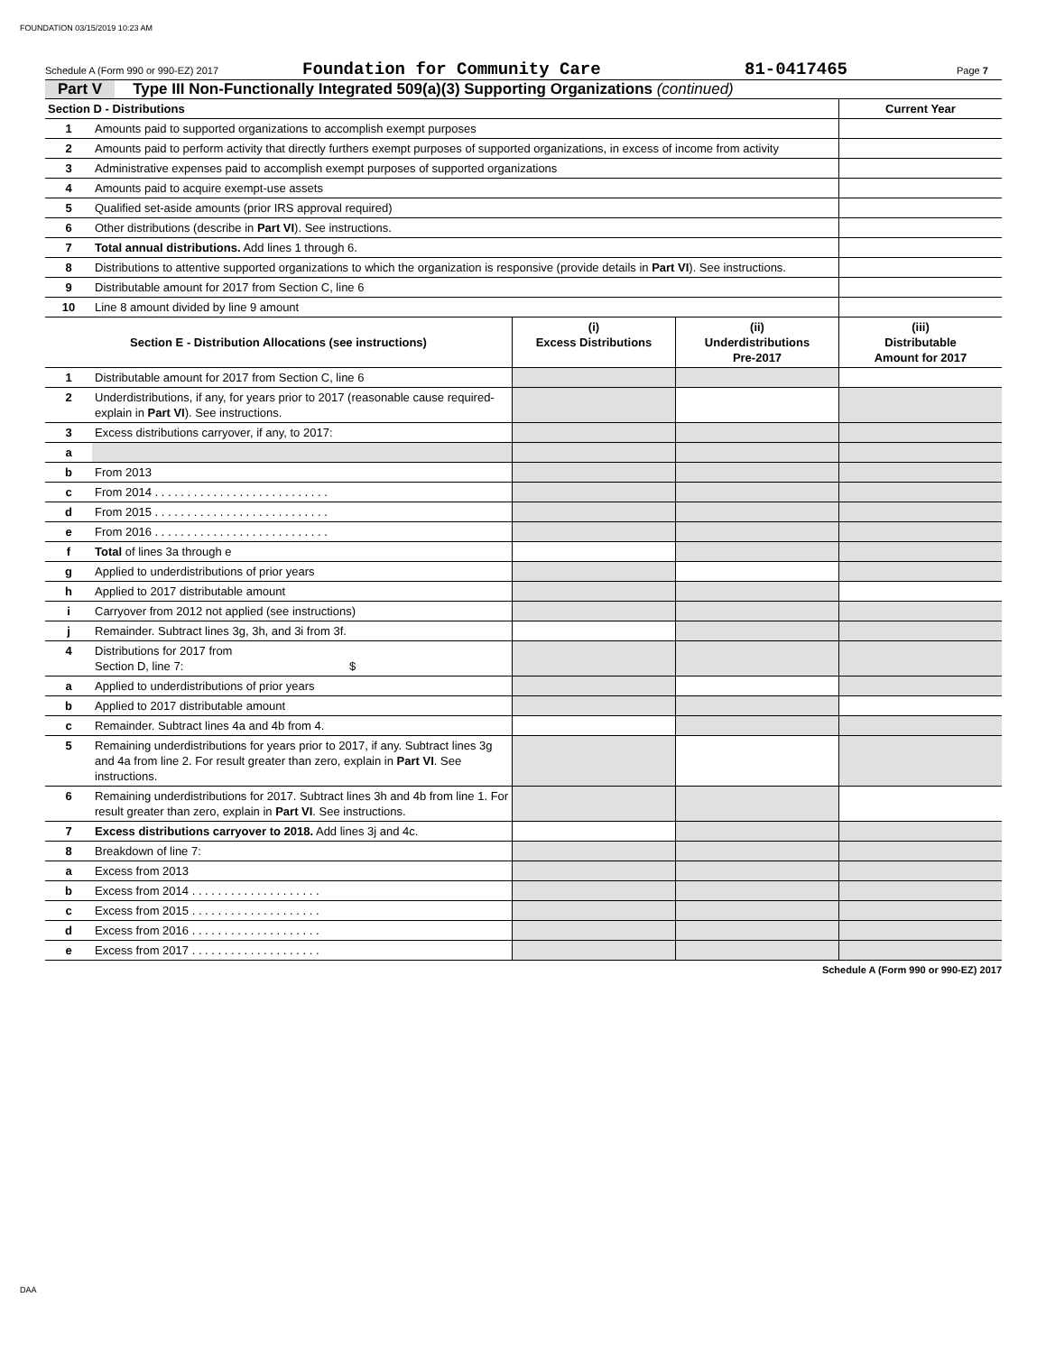FOUNDATION 03/15/2019 10:23 AM
Schedule A (Form 990 or 990-EZ) 2017 Foundation for Community Care 81-0417465 Page 7
Part V Type III Non-Functionally Integrated 509(a)(3) Supporting Organizations (continued)
| Section D - Distributions | | Current Year |
| --- | --- | --- |
| 1 | Amounts paid to supported organizations to accomplish exempt purposes | |
| 2 | Amounts paid to perform activity that directly furthers exempt purposes of supported organizations, in excess of income from activity | |
| 3 | Administrative expenses paid to accomplish exempt purposes of supported organizations | |
| 4 | Amounts paid to acquire exempt-use assets | |
| 5 | Qualified set-aside amounts (prior IRS approval required) | |
| 6 | Other distributions (describe in Part VI ). See instructions. | |
| 7 | Total annual distributions. Add lines 1 through 6. | |
| 8 | Distributions to attentive supported organizations to which the organization is responsive (provide details in Part VI ). See instructions. | |
| 9 | Distributable amount for 2017 from Section C, line 6 | |
| 10 | Line 8 amount divided by line 9 amount | |
| Section E - Distribution Allocations (see instructions) | | (i) Excess Distributions | (ii) Underdistributions Pre-2017 | (iii) Distributable Amount for 2017 |
| --- | --- | --- | --- | --- |
| 1 | Distributable amount for 2017 from Section C, line 6 | | | |
| 2 | Underdistributions, if any, for years prior to 2017 (reasonable cause required-explain in Part VI ). See instructions. | | | |
| 3 | Excess distributions carryover, if any, to 2017: | | | |
| a | | | | |
| b | From 2013 | | | |
| c | From 2014 . . . . . . . . . . . . . . . . . . . . . . . . . . . | | | |
| d | From 2015 . . . . . . . . . . . . . . . . . . . . . . . . . . . | | | |
| e | From 2016 . . . . . . . . . . . . . . . . . . . . . . . . . . . | | | |
| f | Total of lines 3a through e | | | |
| g | Applied to underdistributions of prior years | | | |
| h | Applied to 2017 distributable amount | | | |
| i | Carryover from 2012 not applied (see instructions) | | | |
| j | Remainder. Subtract lines 3g, 3h, and 3i from 3f. | | | |
| 4 | Distributions for 2017 from Section D, line 7: $ | | | |
| a | Applied to underdistributions of prior years | | | |
| b | Applied to 2017 distributable amount | | | |
| c | Remainder. Subtract lines 4a and 4b from 4. | | | |
| 5 | Remaining underdistributions for years prior to 2017, if any. Subtract lines 3g and 4a from line 2. For result greater than zero, explain in Part VI . See instructions. | | | |
| 6 | Remaining underdistributions for 2017. Subtract lines 3h and 4b from line 1. For result greater than zero, explain in Part VI . See instructions. | | | |
| 7 | Excess distributions carryover to 2018. Add lines 3j and 4c. | | | |
| 8 | Breakdown of line 7: | | | |
| a | Excess from 2013 | | | |
| b | Excess from 2014 . . . . . . . . . . . . . . . . . . . . | | | |
| c | Excess from 2015 . . . . . . . . . . . . . . . . . . . . | | | |
| d | Excess from 2016 . . . . . . . . . . . . . . . . . . . . | | | |
| e | Excess from 2017 . . . . . . . . . . . . . . . . . . . . | | | |
Schedule A (Form 990 or 990-EZ) 2017
DAA